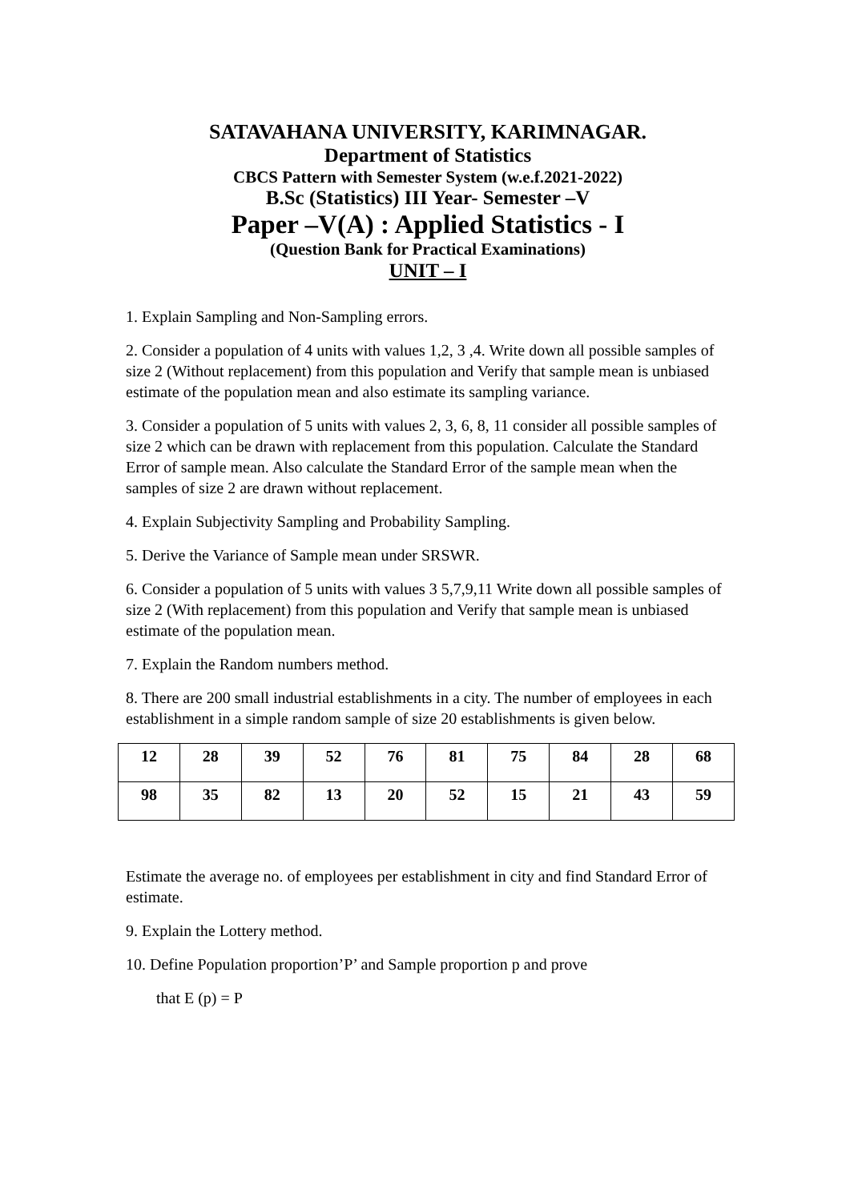SATAVAHANA UNIVERSITY, KARIMNAGAR.
Department of Statistics
CBCS Pattern with Semester System (w.e.f.2021-2022)
B.Sc (Statistics) III Year- Semester –V
Paper –V(A) : Applied Statistics - I
(Question Bank for Practical Examinations)
UNIT – I
1. Explain Sampling and Non-Sampling errors.
2. Consider a population of 4 units with values 1,2, 3 ,4. Write down all possible samples of size 2 (Without replacement) from this population and Verify that sample mean is unbiased estimate of the population mean and also estimate its sampling variance.
3. Consider a population of 5 units with values 2, 3, 6, 8, 11 consider all possible samples of size 2 which can be drawn with replacement from this population. Calculate the Standard Error of sample mean. Also calculate the Standard Error of the sample mean when the samples of size 2 are drawn without replacement.
4. Explain Subjectivity Sampling and Probability Sampling.
5. Derive the Variance of Sample mean under SRSWR.
6. Consider a population of 5 units with values 3 5,7,9,11 Write down all possible samples of size 2 (With replacement) from this population and Verify that sample mean is unbiased estimate of the population mean.
7. Explain the Random numbers method.
8. There are 200 small industrial establishments in a city. The number of employees in each establishment in a simple random sample of size 20 establishments is given below.
| 12 | 28 | 39 | 52 | 76 | 81 | 75 | 84 | 28 | 68 |
| 98 | 35 | 82 | 13 | 20 | 52 | 15 | 21 | 43 | 59 |
Estimate the average no. of employees per establishment in city and find Standard Error of estimate.
9. Explain the Lottery method.
10. Define Population proportion’P’ and Sample proportion p and prove
that E (p) = P